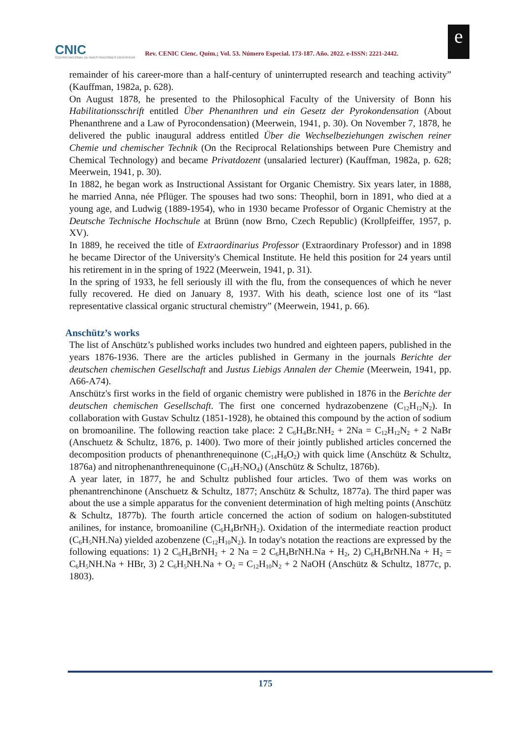CNIC
CENTRO NACIONAL DE INVESTIGACIONES CIENTÍFICAS
Rev. CENIC Cienc. Quím.; Vol. 53. Número Especial. 173-187. Año. 2022. e-ISSN: 2221-2442.
e
remainder of his career-more than a half-century of uninterrupted research and teaching activity” (Kauffman, 1982a, p. 628).
On August 1878, he presented to the Philosophical Faculty of the University of Bonn his Habilitationsschrift entitled Über Phenanthren und ein Gesetz der Pyrokondensation (About Phenanthrene and a Law of Pyrocondensation) (Meerwein, 1941, p. 30). On November 7, 1878, he delivered the public inaugural address entitled Über die Wechselbeziehungen zwischen reiner Chemie und chemischer Technik (On the Reciprocal Relationships between Pure Chemistry and Chemical Technology) and became Privatdozent (unsalaried lecturer) (Kauffman, 1982a, p. 628; Meerwein, 1941, p. 30).
In 1882, he began work as Instructional Assistant for Organic Chemistry. Six years later, in 1888, he married Anna, née Pflüger. The spouses had two sons: Theophil, born in 1891, who died at a young age, and Ludwig (1889-1954), who in 1930 became Professor of Organic Chemistry at the Deutsche Technische Hochschule at Brünn (now Brno, Czech Republic) (Krollpfeiffer, 1957, p. XV).
In 1889, he received the title of Extraordinarius Professor (Extraordinary Professor) and in 1898 he became Director of the University's Chemical Institute. He held this position for 24 years until his retirement in in the spring of 1922 (Meerwein, 1941, p. 31).
In the spring of 1933, he fell seriously ill with the flu, from the consequences of which he never fully recovered. He died on January 8, 1937. With his death, science lost one of its “last representative classical organic structural chemistry” (Meerwein, 1941, p. 66).
Anschütz’s works
The list of Anschütz’s published works includes two hundred and eighteen papers, published in the years 1876-1936. There are the articles published in Germany in the journals Berichte der deutschen chemischen Gesellschaft and Justus Liebigs Annalen der Chemie (Meerwein, 1941, pp. A66-A74).
Anschütz's first works in the field of organic chemistry were published in 1876 in the Berichte der deutschen chemischen Gesellschaft. The first one concerned hydrazobenzene (C<sub>12</sub>H<sub>12</sub>N<sub>2</sub>). In collaboration with Gustav Schultz (1851-1928), he obtained this compound by the action of sodium on bromoaniline. The following reaction take place: 2 C<sub>6</sub>H<sub>4</sub>Br.NH<sub>2</sub> + 2Na = C<sub>12</sub>H<sub>12</sub>N<sub>2</sub> + 2 NaBr (Anschuetz & Schultz, 1876, p. 1400). Two more of their jointly published articles concerned the decomposition products of phenanthrenequinone (C<sub>14</sub>H<sub>8</sub>O<sub>2</sub>) with quick lime (Anschütz & Schultz, 1876a) and nitrophenanthrenequinone (C<sub>14</sub>H<sub>7</sub>NO<sub>4</sub>) (Anschütz & Schultz, 1876b).
A year later, in 1877, he and Schultz published four articles. Two of them was works on phenantrenchinone (Anschuetz & Schultz, 1877; Anschütz & Schultz, 1877a). The third paper was about the use a simple apparatus for the convenient determination of high melting points (Anschütz & Schultz, 1877b). The fourth article concerned the action of sodium on halogen-substituted anilines, for instance, bromoaniline (C<sub>6</sub>H<sub>4</sub>BrNH<sub>2</sub>). Oxidation of the intermediate reaction product (C<sub>6</sub>H<sub>5</sub>NH.Na) yielded azobenzene (C<sub>12</sub>H<sub>10</sub>N<sub>2</sub>). In today's notation the reactions are expressed by the following equations: 1) 2 C<sub>6</sub>H<sub>4</sub>BrNH<sub>2</sub> + 2 Na = 2 C<sub>6</sub>H<sub>4</sub>BrNH.Na + H<sub>2</sub>, 2) C<sub>6</sub>H<sub>4</sub>BrNH.Na + H<sub>2</sub> = C<sub>6</sub>H<sub>5</sub>NH.Na + HBr, 3) 2 C<sub>6</sub>H<sub>5</sub>NH.Na + O<sub>2</sub> = C<sub>12</sub>H<sub>10</sub>N<sub>2</sub> + 2 NaOH (Anschütz & Schultz, 1877c, p. 1803).
175